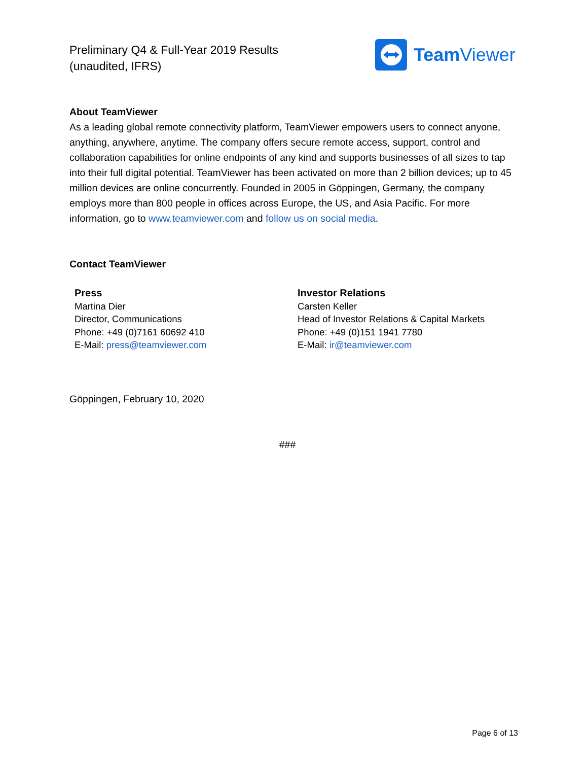Preliminary Q4 & Full-Year 2019 Results
(unaudited, IFRS)
Team Viewer
About TeamViewer
As a leading global remote connectivity platform, TeamViewer empowers users to connect anyone, anything, anywhere, anytime. The company offers secure remote access, support, control and collaboration capabilities for online endpoints of any kind and supports businesses of all sizes to tap into their full digital potential. TeamViewer has been activated on more than 2 billion devices; up to 45 million devices are online concurrently. Founded in 2005 in Göppingen, Germany, the company employs more than 800 people in offices across Europe, the US, and Asia Pacific. For more information, go to www.teamviewer.com and follow us on social media.
Contact TeamViewer
Press
Martina Dier
Director, Communications
Phone: +49 (0)7161 60692 410
E-Mail: press@teamviewer.com
Investor Relations
Carsten Keller
Head of Investor Relations & Capital Markets
Phone: +49 (0)151 1941 7780
E-Mail: ir@teamviewer.com
Göppingen, February 10, 2020
###
Page 6 of 13